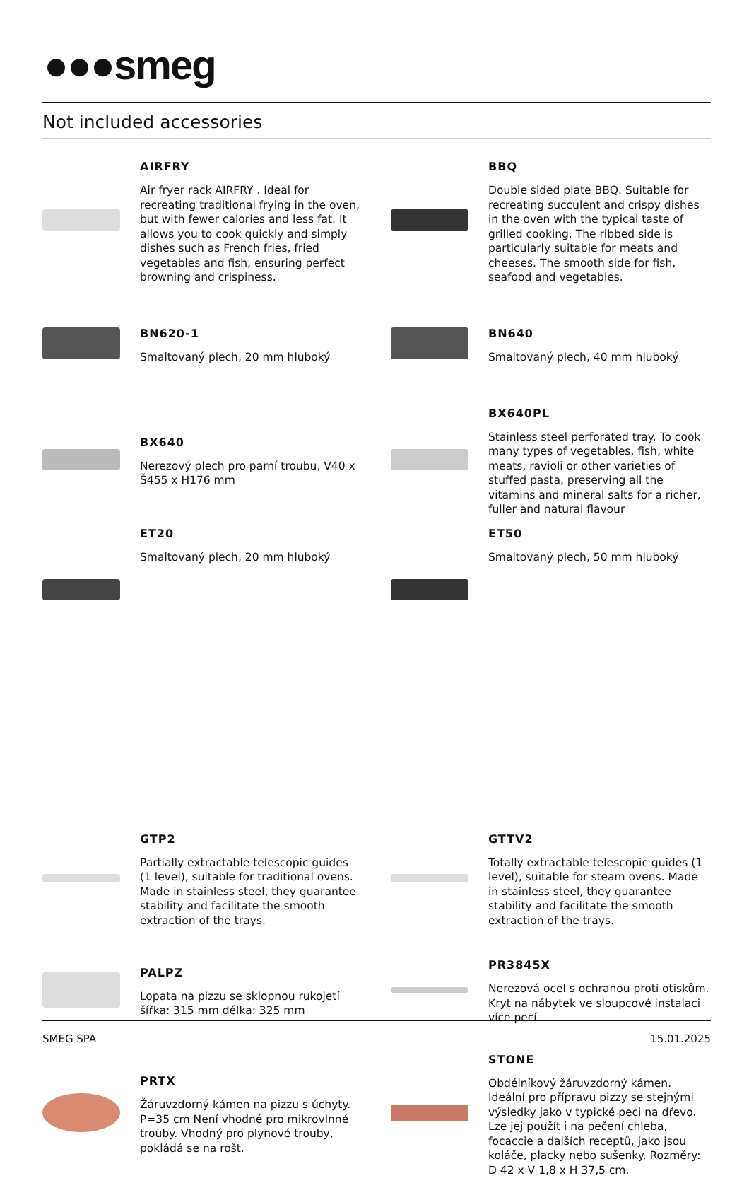●●●smeg
Not included accessories
AIRFRY
Air fryer rack AIRFRY . Ideal for recreating traditional frying in the oven, but with fewer calories and less fat. It allows you to cook quickly and simply dishes such as French fries, fried vegetables and fish, ensuring perfect browning and crispiness.
BBQ
Double sided plate BBQ. Suitable for recreating succulent and crispy dishes in the oven with the typical taste of grilled cooking. The ribbed side is particularly suitable for meats and cheeses. The smooth side for fish, seafood and vegetables.
BN620-1
Smaltovaný plech, 20 mm hluboký
BN640
Smaltovaný plech, 40 mm hluboký
BX640
Nerezový plech pro parní troubu, V40 x Š455 x H176 mm
BX640PL
Stainless steel perforated tray. To cook many types of vegetables, fish, white meats, ravioli or other varieties of stuffed pasta, preserving all the vitamins and mineral salts for a richer, fuller and natural flavour
ET20
Smaltovaný plech, 20 mm hluboký
ET50
Smaltovaný plech, 50 mm hluboký
GTP2
Partially extractable telescopic guides (1 level), suitable for traditional ovens. Made in stainless steel, they guarantee stability and facilitate the smooth extraction of the trays.
GTTV2
Totally extractable telescopic guides (1 level), suitable for steam ovens. Made in stainless steel, they guarantee stability and facilitate the smooth extraction of the trays.
PALPZ
Lopata na pizzu se sklopnou rukojetí šířka: 315 mm délka: 325 mm
PR3845X
Nerezová ocel s ochranou proti otiskům. Kryt na nábytek ve sloupcové instalaci více pecí
PRTX
Žáruvzdorný kámen na pizzu s úchyty. P=35 cm Není vhodné pro mikrovlnné trouby. Vhodný pro plynové trouby, pokládá se na rošt.
STONE
Obdélníkový žáruvzdorný kámen. Ideální pro přípravu pizzy se stejnými výsledky jako v typické peci na dřevo. Lze jej použít i na pečení chleba, focaccie a dalších receptů, jako jsou koláče, placky nebo sušenky. Rozměry: D 42 x V 1,8 x H 37,5 cm.
SMEG SPA 15.01.2025